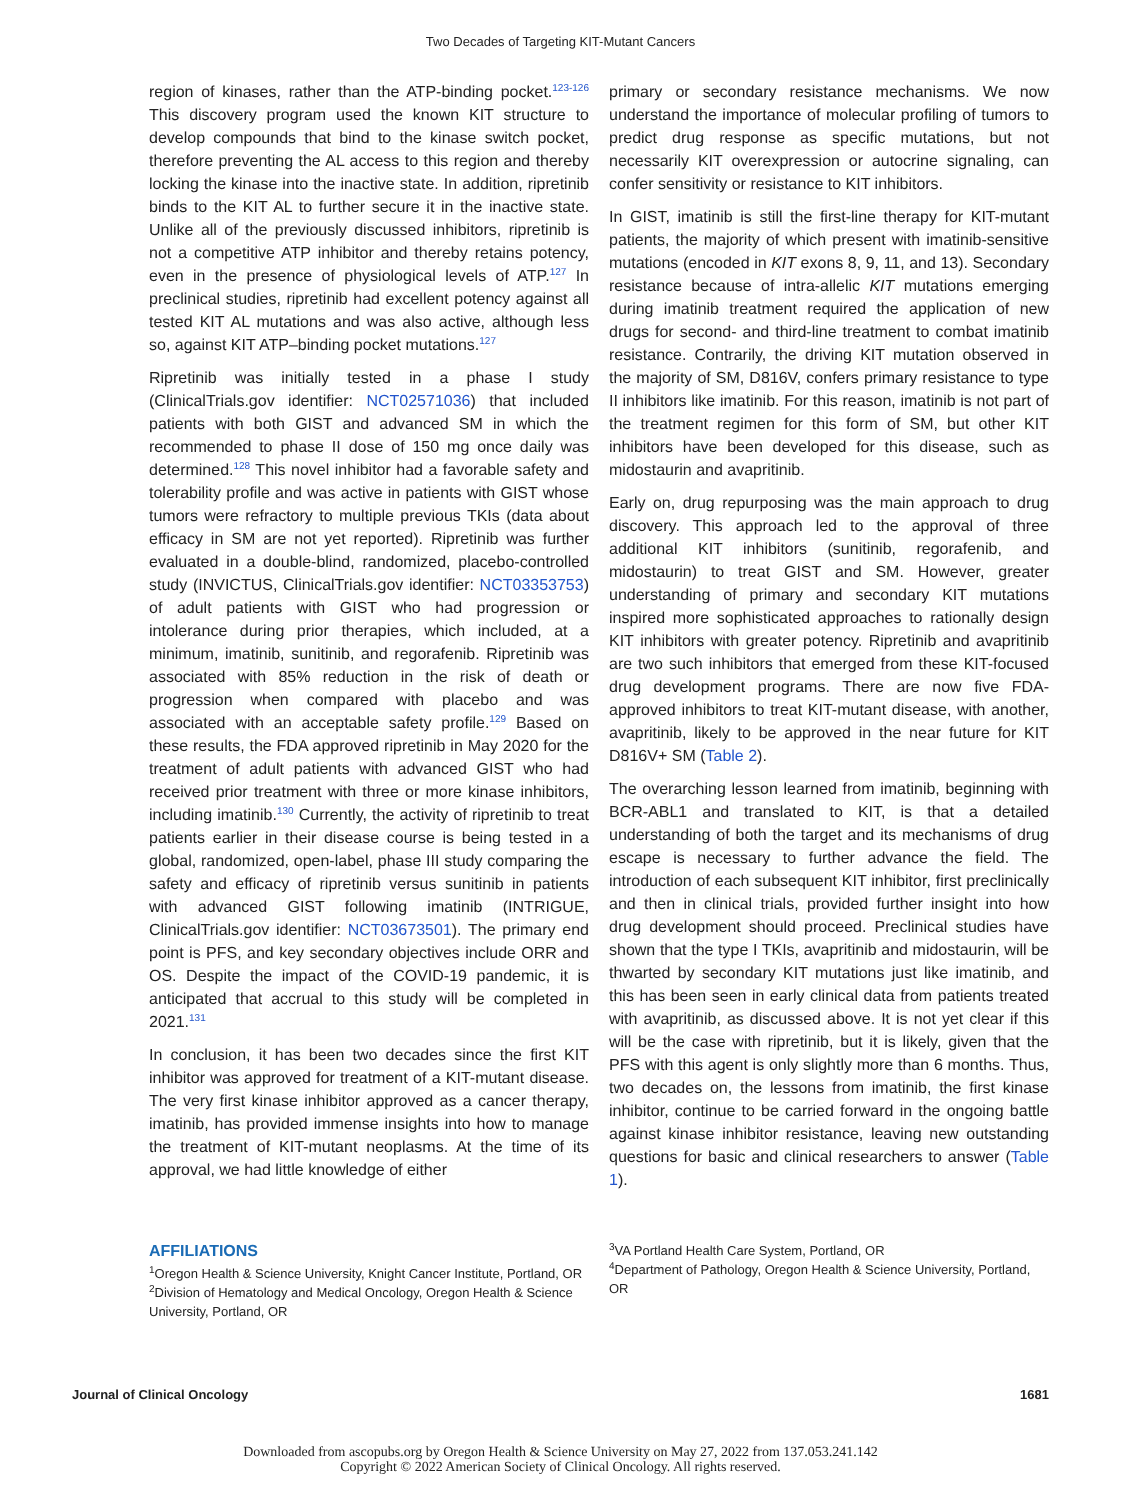Two Decades of Targeting KIT-Mutant Cancers
region of kinases, rather than the ATP-binding pocket.<sup>123-126</sup> This discovery program used the known KIT structure to develop compounds that bind to the kinase switch pocket, therefore preventing the AL access to this region and thereby locking the kinase into the inactive state. In addition, ripretinib binds to the KIT AL to further secure it in the inactive state. Unlike all of the previously discussed inhibitors, ripretinib is not a competitive ATP inhibitor and thereby retains potency, even in the presence of physiological levels of ATP.<sup>127</sup> In preclinical studies, ripretinib had excellent potency against all tested KIT AL mutations and was also active, although less so, against KIT ATP–binding pocket mutations.<sup>127</sup>
Ripretinib was initially tested in a phase I study (ClinicalTrials.gov identifier: NCT02571036) that included patients with both GIST and advanced SM in which the recommended to phase II dose of 150 mg once daily was determined.<sup>128</sup> This novel inhibitor had a favorable safety and tolerability profile and was active in patients with GIST whose tumors were refractory to multiple previous TKIs (data about efficacy in SM are not yet reported). Ripretinib was further evaluated in a double-blind, randomized, placebo-controlled study (INVICTUS, ClinicalTrials.gov identifier: NCT03353753) of adult patients with GIST who had progression or intolerance during prior therapies, which included, at a minimum, imatinib, sunitinib, and regorafenib. Ripretinib was associated with 85% reduction in the risk of death or progression when compared with placebo and was associated with an acceptable safety profile.<sup>129</sup> Based on these results, the FDA approved ripretinib in May 2020 for the treatment of adult patients with advanced GIST who had received prior treatment with three or more kinase inhibitors, including imatinib.<sup>130</sup> Currently, the activity of ripretinib to treat patients earlier in their disease course is being tested in a global, randomized, open-label, phase III study comparing the safety and efficacy of ripretinib versus sunitinib in patients with advanced GIST following imatinib (INTRIGUE, ClinicalTrials.gov identifier: NCT03673501). The primary end point is PFS, and key secondary objectives include ORR and OS. Despite the impact of the COVID-19 pandemic, it is anticipated that accrual to this study will be completed in 2021.<sup>131</sup>
In conclusion, it has been two decades since the first KIT inhibitor was approved for treatment of a KIT-mutant disease. The very first kinase inhibitor approved as a cancer therapy, imatinib, has provided immense insights into how to manage the treatment of KIT-mutant neoplasms. At the time of its approval, we had little knowledge of either
primary or secondary resistance mechanisms. We now understand the importance of molecular profiling of tumors to predict drug response as specific mutations, but not necessarily KIT overexpression or autocrine signaling, can confer sensitivity or resistance to KIT inhibitors.
In GIST, imatinib is still the first-line therapy for KIT-mutant patients, the majority of which present with imatinib-sensitive mutations (encoded in KIT exons 8, 9, 11, and 13). Secondary resistance because of intra-allelic KIT mutations emerging during imatinib treatment required the application of new drugs for second- and third-line treatment to combat imatinib resistance. Contrarily, the driving KIT mutation observed in the majority of SM, D816V, confers primary resistance to type II inhibitors like imatinib. For this reason, imatinib is not part of the treatment regimen for this form of SM, but other KIT inhibitors have been developed for this disease, such as midostaurin and avapritinib.
Early on, drug repurposing was the main approach to drug discovery. This approach led to the approval of three additional KIT inhibitors (sunitinib, regorafenib, and midostaurin) to treat GIST and SM. However, greater understanding of primary and secondary KIT mutations inspired more sophisticated approaches to rationally design KIT inhibitors with greater potency. Ripretinib and avapritinib are two such inhibitors that emerged from these KIT-focused drug development programs. There are now five FDA-approved inhibitors to treat KIT-mutant disease, with another, avapritinib, likely to be approved in the near future for KIT D816V+ SM (Table 2).
The overarching lesson learned from imatinib, beginning with BCR-ABL1 and translated to KIT, is that a detailed understanding of both the target and its mechanisms of drug escape is necessary to further advance the field. The introduction of each subsequent KIT inhibitor, first preclinically and then in clinical trials, provided further insight into how drug development should proceed. Preclinical studies have shown that the type I TKIs, avapritinib and midostaurin, will be thwarted by secondary KIT mutations just like imatinib, and this has been seen in early clinical data from patients treated with avapritinib, as discussed above. It is not yet clear if this will be the case with ripretinib, but it is likely, given that the PFS with this agent is only slightly more than 6 months. Thus, two decades on, the lessons from imatinib, the first kinase inhibitor, continue to be carried forward in the ongoing battle against kinase inhibitor resistance, leaving new outstanding questions for basic and clinical researchers to answer (Table 1).
AFFILIATIONS
<sup>1</sup> Oregon Health & Science University, Knight Cancer Institute, Portland, OR
<sup>2</sup> Division of Hematology and Medical Oncology, Oregon Health & Science University, Portland, OR
<sup>3</sup> VA Portland Health Care System, Portland, OR
<sup>4</sup> Department of Pathology, Oregon Health & Science University, Portland, OR
Journal of Clinical Oncology 1681
Downloaded from ascopubs.org by Oregon Health & Science University on May 27, 2022 from 137.053.241.142
Copyright © 2022 American Society of Clinical Oncology. All rights reserved.